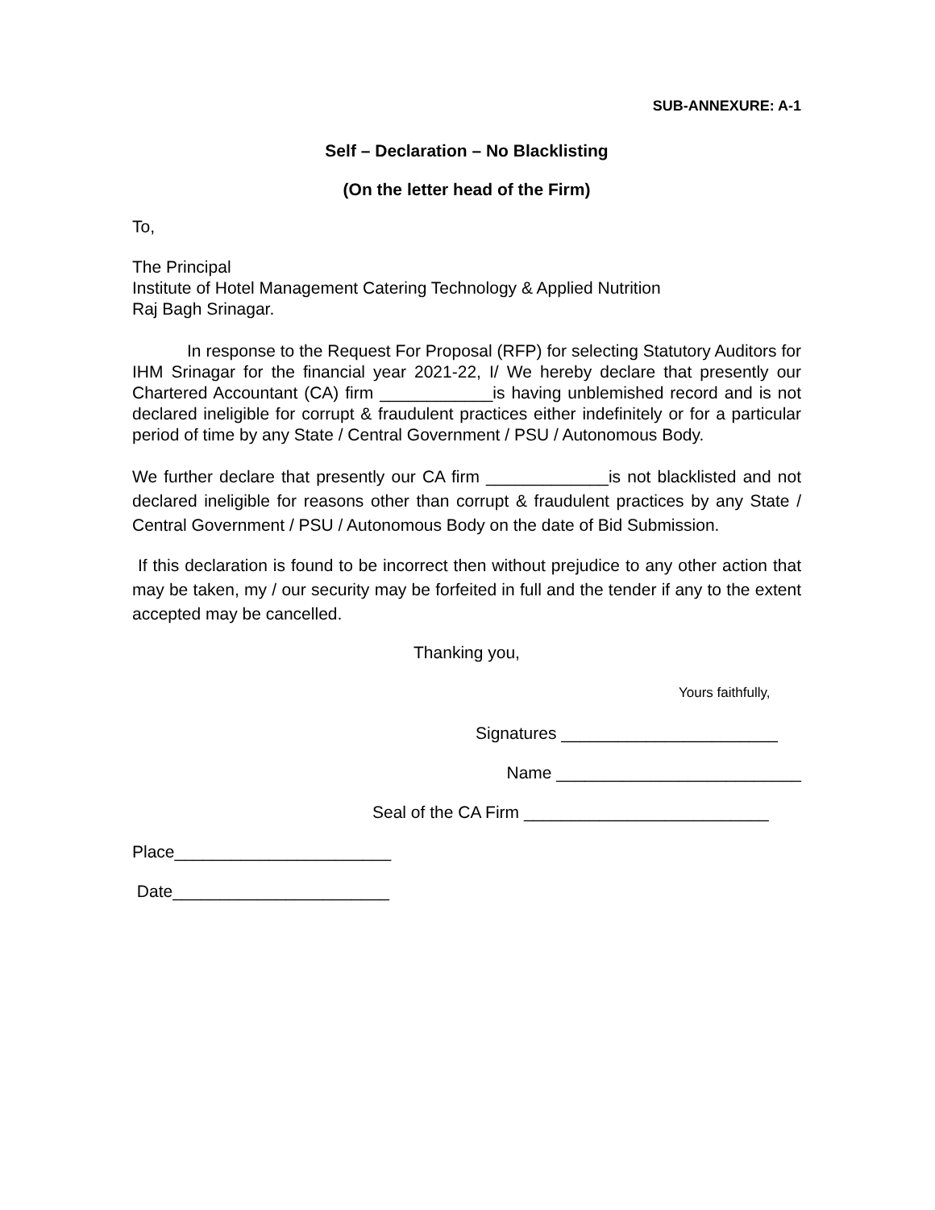SUB-ANNEXURE: A-1
Self – Declaration – No Blacklisting
(On the letter head of the Firm)
To,
The Principal
Institute of Hotel Management Catering Technology & Applied Nutrition
Raj Bagh Srinagar.
In response to the Request For Proposal (RFP) for selecting Statutory Auditors for IHM Srinagar for the financial year 2021-22, I/ We hereby declare that presently our Chartered Accountant (CA) firm ____________is having unblemished record and is not declared ineligible for corrupt & fraudulent practices either indefinitely or for a particular period of time by any State / Central Government / PSU / Autonomous Body.
We further declare that presently our CA firm _____________is not blacklisted and not declared ineligible for reasons other than corrupt & fraudulent practices by any State / Central Government / PSU / Autonomous Body on the date of Bid Submission.
If this declaration is found to be incorrect then without prejudice to any other action that may be taken, my / our security may be forfeited in full and the tender if any to the extent accepted may be cancelled.
Thanking you,
Yours faithfully,
Signatures _______________________
Name __________________________
Seal of the CA Firm __________________________
Place_______________________
Date_______________________